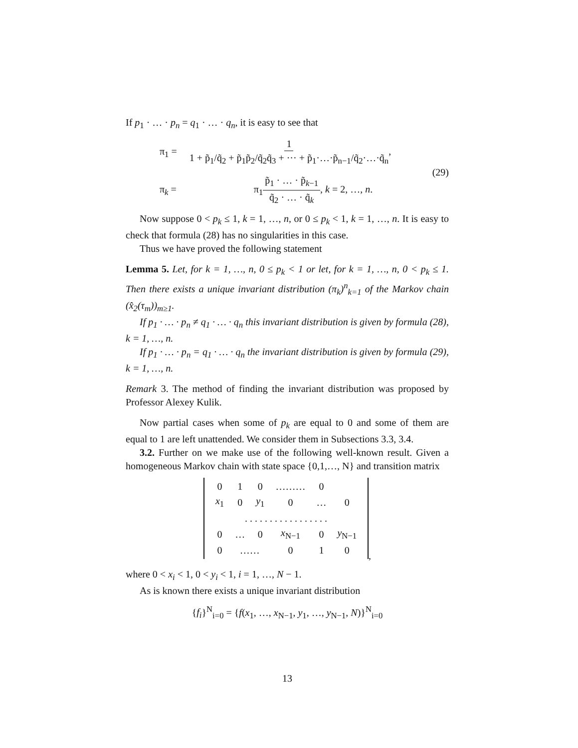If p<sub>1</sub> · … · p<sub>n</sub> = q<sub>1</sub> · … · q<sub>n</sub>, it is easy to see that
π<sub>1</sub> = 1 1 + p̃<sub>1</sub>/q̃<sub>2</sub> + p̃<sub>1</sub>p̃<sub>2</sub>/q̃<sub>2</sub>q̃<sub>3</sub> + ··· + p̃<sub>1</sub>·…·p̃<sub>n−1</sub>/q̃<sub>2</sub>·…·q̃<sub>n</sub>,
π<sub>k</sub> = π<sub>1</sub> p̃<sub>1</sub> · … · p̃<sub>k−1</sub> q̃<sub>2</sub> · … · q̃<sub>k</sub>, k = 2, …, n.
(29)
Now suppose 0 < p<sub>k</sub> ≤ 1, k = 1, …, n, or 0 ≤ p<sub>k</sub> < 1, k = 1, …, n. It is easy to check that formula (28) has no singularities in this case.
Thus we have proved the following statement
Lemma 5. Let, for k = 1, …, n, 0 ≤ p<sub>k</sub> < 1 or let, for k = 1, …, n, 0 < p<sub>k</sub> ≤ 1. Then there exists a unique invariant distribution (π<sub>k</sub>)<sup>n</sup><sub>k=1</sub> of the Markov chain (x̂<sub>2</sub>(τ<sub>m</sub>))<sub>m≥1</sub>.
If p<sub>1</sub> · … · p<sub>n</sub> ≠ q<sub>1</sub> · … · q<sub>n</sub> this invariant distribution is given by formula (28), k = 1, …, n.
If p<sub>1</sub> · … · p<sub>n</sub> = q<sub>1</sub> · … · q<sub>n</sub> the invariant distribution is given by formula (29), k = 1, …, n.
Remark 3. The method of finding the invariant distribution was proposed by Professor Alexey Kulik.
Now partial cases when some of p<sub>k</sub> are equal to 0 and some of them are equal to 1 are left unattended. We consider them in Subsections 3.3, 3.4.
3.2. Further on we make use of the following well-known result. Given a homogeneous Markov chain with state space {0,1,…, N} and transition matrix
| 0 | 1 | 0 | ……… | 0 | |
| x<sub>1</sub> | 0 | y<sub>1</sub> | 0 | … | 0 |
| . . . . . . . . . . . . . . . . . | | | | | |
| 0 | … | 0 | x<sub>N−1</sub> | 0 | y<sub>N−1</sub> |
| 0 | …… | | 0 | 1 | 0 |
,
where 0 < x<sub>i</sub> < 1, 0 < y<sub>i</sub> < 1, i = 1, …, N − 1.
As is known there exists a unique invariant distribution
{f<sub>i</sub>}<sup>N</sup><sub>i=0</sub> = {f(x<sub>1</sub>, …, x<sub>N−1</sub>, y<sub>1</sub>, …, y<sub>N−1</sub>, N)}<sup>N</sup><sub>i=0</sub>
13